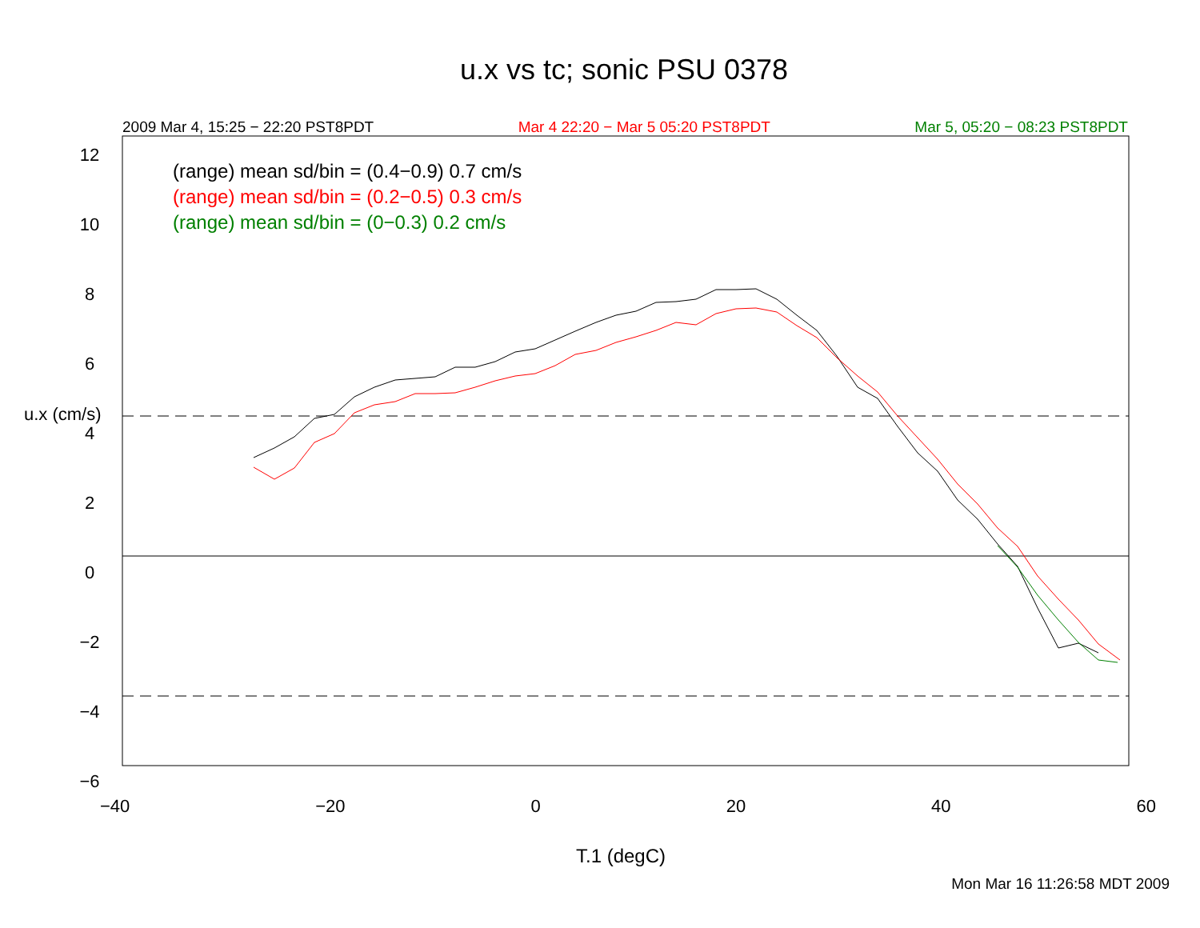u.x vs tc; sonic PSU 0378
2009 Mar 4, 15:25 − 22:20 PST8PDT Mar 4 22:20 − Mar 5 05:20 PST8PDT Mar 5, 05:20 − 08:23 PST8PDT
(range) mean sd/bin = (0.4−0.9) 0.7 cm/s
(range) mean sd/bin = (0.2−0.5) 0.3 cm/s
(range) mean sd/bin = (0−0.3) 0.2 cm/s
12
10
8
6
4
2
0
−2
−4
−6
u.x (cm/s)
−40 −20 0 20 40 60
T.1 (degC)
Mon Mar 16 11:26:58 MDT 2009